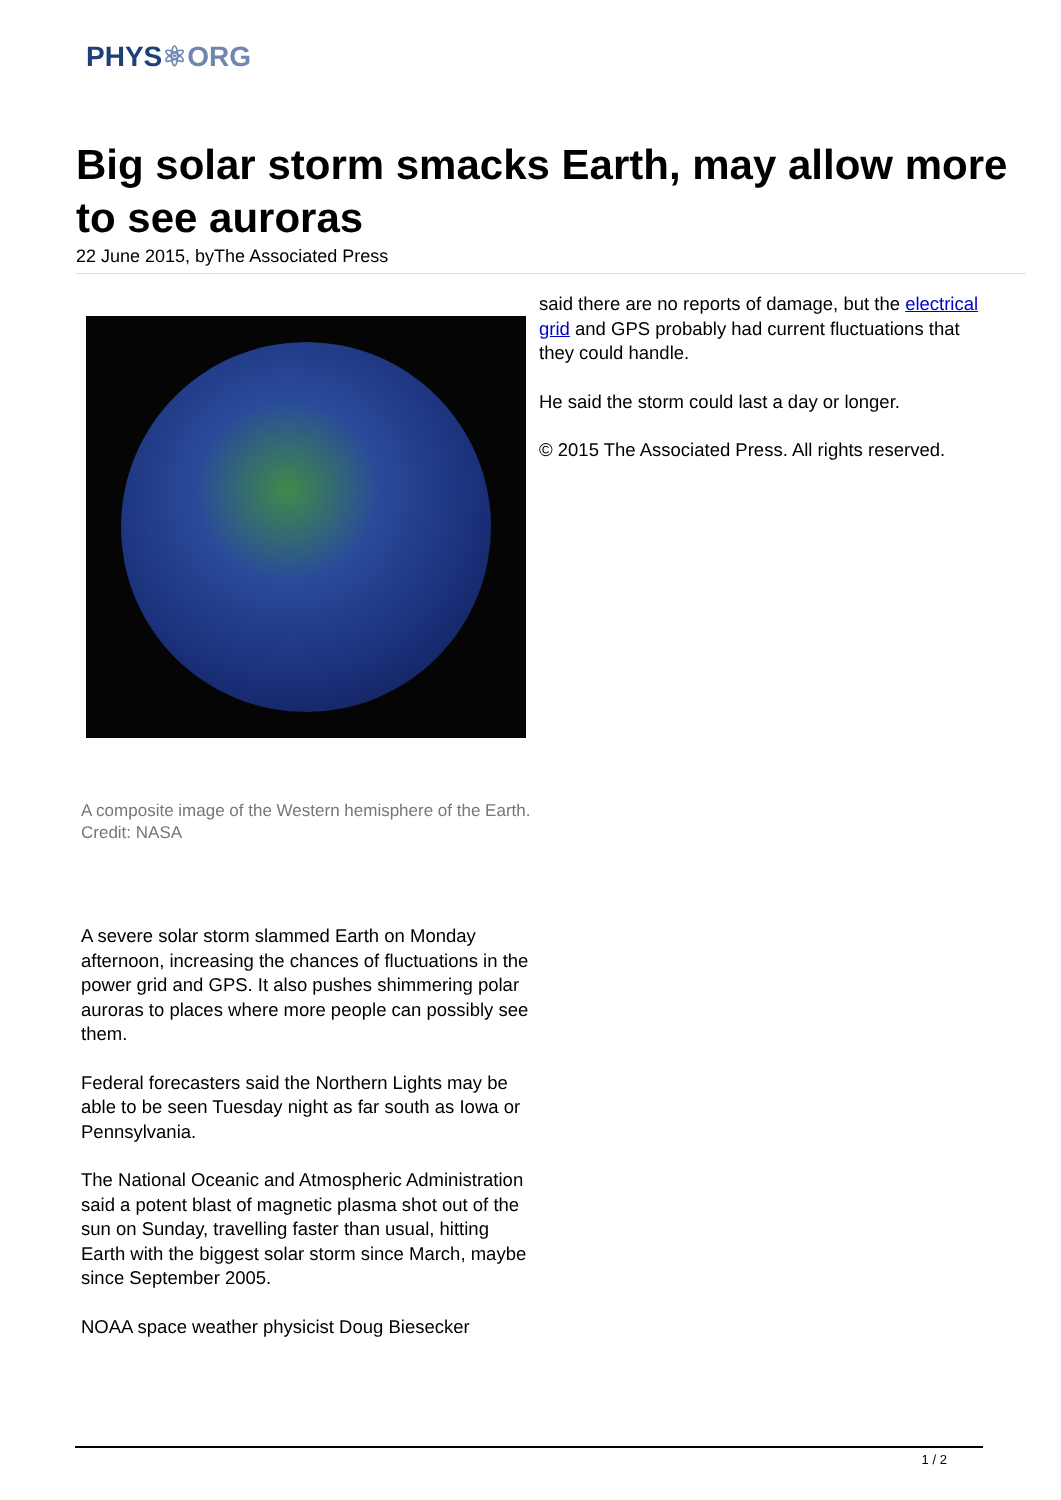PHYS⚛ORG
Big solar storm smacks Earth, may allow more to see auroras
22 June 2015, byThe Associated Press
A composite image of the Western hemisphere of the Earth. Credit: NASA
A severe solar storm slammed Earth on Monday afternoon, increasing the chances of fluctuations in the power grid and GPS. It also pushes shimmering polar auroras to places where more people can possibly see them.
Federal forecasters said the Northern Lights may be able to be seen Tuesday night as far south as Iowa or Pennsylvania.
The National Oceanic and Atmospheric Administration said a potent blast of magnetic plasma shot out of the sun on Sunday, travelling faster than usual, hitting Earth with the biggest solar storm since March, maybe since September 2005.
NOAA space weather physicist Doug Biesecker
said there are no reports of damage, but the electrical grid and GPS probably had current fluctuations that they could handle.
He said the storm could last a day or longer.
© 2015 The Associated Press. All rights reserved.
1 / 2